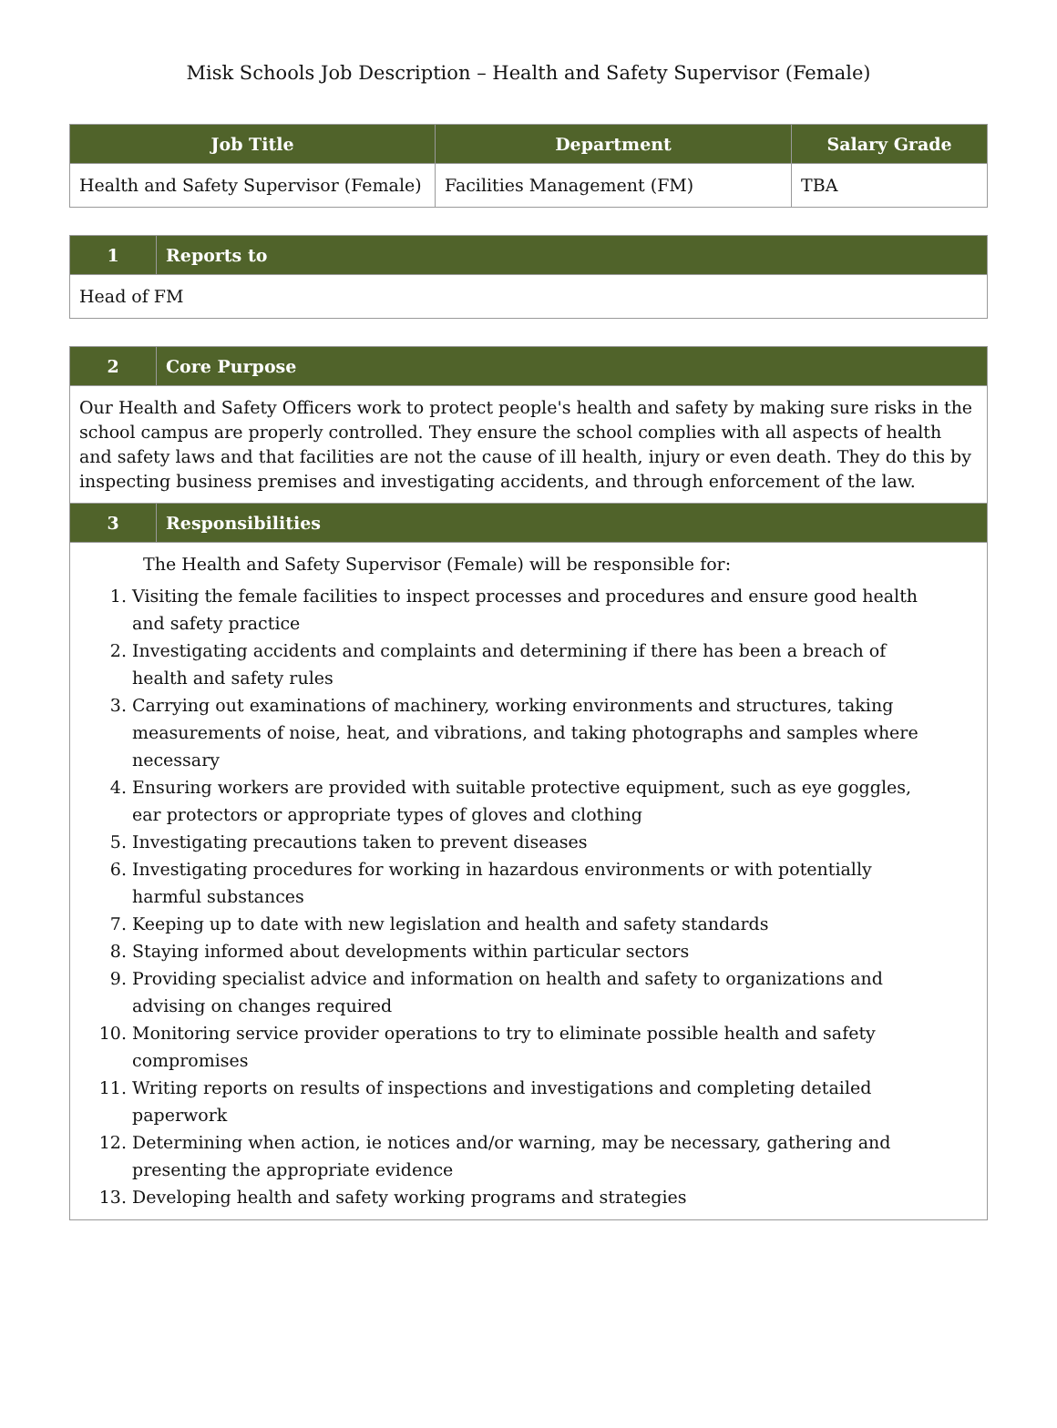Misk Schools Job Description – Health and Safety Supervisor (Female)
| Job Title | Department | Salary Grade |
| --- | --- | --- |
| Health and Safety Supervisor (Female) | Facilities Management (FM) | TBA |
| 1 | Reports to |
| --- | --- |
| Head of FM | |
| 2 | Core Purpose |
| --- | --- |
| Our Health and Safety Officers work to protect people's health and safety by making sure risks in the school campus are properly controlled. They ensure the school complies with all aspects of health and safety laws and that facilities are not the cause of ill health, injury or even death. They do this by inspecting business premises and investigating accidents, and through enforcement of the law. | |
| 3 | Responsibilities |
| The Health and Safety Supervisor (Female) will be responsible for: 1. Visiting the female facilities to inspect processes and procedures and ensure good health and safety practice 2. Investigating accidents and complaints and determining if there has been a breach of health and safety rules 3. Carrying out examinations of machinery, working environments and structures, taking measurements of noise, heat, and vibrations, and taking photographs and samples where necessary 4. Ensuring workers are provided with suitable protective equipment, such as eye goggles, ear protectors or appropriate types of gloves and clothing 5. Investigating precautions taken to prevent diseases 6. Investigating procedures for working in hazardous environments or with potentially harmful substances 7. Keeping up to date with new legislation and health and safety standards 8. Staying informed about developments within particular sectors 9. Providing specialist advice and information on health and safety to organizations and advising on changes required 10. Monitoring service provider operations to try to eliminate possible health and safety compromises 11. Writing reports on results of inspections and investigations and completing detailed paperwork 12. Determining when action, ie notices and/or warning, may be necessary, gathering and presenting the appropriate evidence 13. Developing health and safety working programs and strategies | |